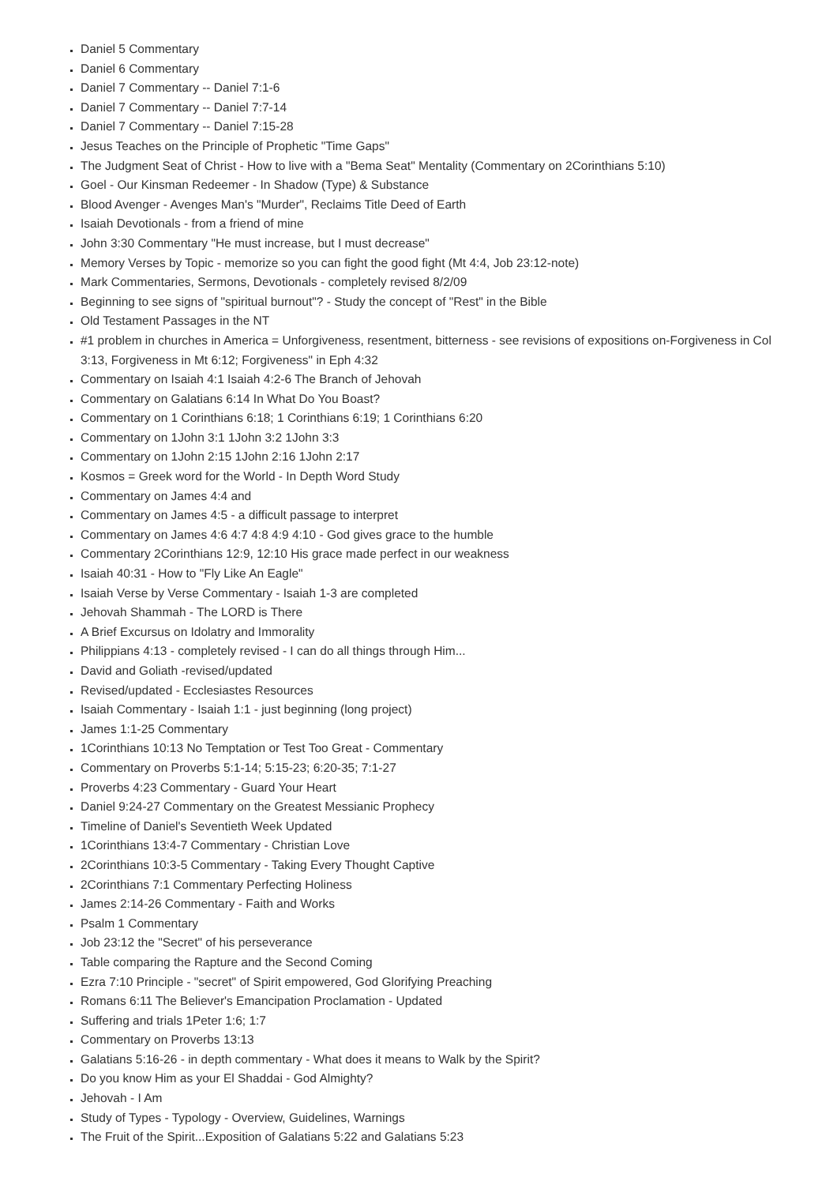Daniel 5 Commentary
Daniel 6 Commentary
Daniel 7 Commentary -- Daniel 7:1-6
Daniel 7 Commentary -- Daniel 7:7-14
Daniel 7 Commentary -- Daniel 7:15-28
Jesus Teaches on the Principle of Prophetic "Time Gaps"
The Judgment Seat of Christ - How to live with a "Bema Seat" Mentality (Commentary on 2Corinthians 5:10)
Goel - Our Kinsman Redeemer - In Shadow (Type) & Substance
Blood Avenger - Avenges Man's "Murder", Reclaims Title Deed of Earth
Isaiah Devotionals - from a friend of mine
John 3:30 Commentary "He must increase, but I must decrease"
Memory Verses by Topic - memorize so you can fight the good fight (Mt 4:4, Job 23:12-note)
Mark Commentaries, Sermons, Devotionals - completely revised 8/2/09
Beginning to see signs of "spiritual burnout"? - Study the concept of "Rest" in the Bible
Old Testament Passages in the NT
#1 problem in churches in America = Unforgiveness, resentment, bitterness - see revisions of expositions on-Forgiveness in Col 3:13, Forgiveness in Mt 6:12; Forgiveness" in Eph 4:32
Commentary on Isaiah 4:1 Isaiah 4:2-6 The Branch of Jehovah
Commentary on Galatians 6:14 In What Do You Boast?
Commentary on 1 Corinthians 6:18; 1 Corinthians 6:19; 1 Corinthians 6:20
Commentary on 1John 3:1 1John 3:2 1John 3:3
Commentary on 1John 2:15 1John 2:16 1John 2:17
Kosmos = Greek word for the World - In Depth Word Study
Commentary on James 4:4 and
Commentary on James 4:5 - a difficult passage to interpret
Commentary on James 4:6 4:7 4:8 4:9 4:10 - God gives grace to the humble
Commentary 2Corinthians 12:9, 12:10 His grace made perfect in our weakness
Isaiah 40:31 - How to "Fly Like An Eagle"
Isaiah Verse by Verse Commentary - Isaiah 1-3 are completed
Jehovah Shammah - The LORD is There
A Brief Excursus on Idolatry and Immorality
Philippians 4:13 - completely revised - I can do all things through Him...
David and Goliath -revised/updated
Revised/updated - Ecclesiastes Resources
Isaiah Commentary - Isaiah 1:1 - just beginning (long project)
James 1:1-25 Commentary
1Corinthians 10:13 No Temptation or Test Too Great - Commentary
Commentary on Proverbs 5:1-14; 5:15-23; 6:20-35; 7:1-27
Proverbs 4:23 Commentary - Guard Your Heart
Daniel 9:24-27 Commentary on the Greatest Messianic Prophecy
Timeline of Daniel's Seventieth Week Updated
1Corinthians 13:4-7 Commentary - Christian Love
2Corinthians 10:3-5 Commentary - Taking Every Thought Captive
2Corinthians 7:1 Commentary Perfecting Holiness
James 2:14-26 Commentary - Faith and Works
Psalm 1 Commentary
Job 23:12 the "Secret" of his perseverance
Table comparing the Rapture and the Second Coming
Ezra 7:10 Principle - "secret" of Spirit empowered, God Glorifying Preaching
Romans 6:11 The Believer's Emancipation Proclamation - Updated
Suffering and trials 1Peter 1:6; 1:7
Commentary on Proverbs 13:13
Galatians 5:16-26 - in depth commentary - What does it means to Walk by the Spirit?
Do you know Him as your El Shaddai - God Almighty?
Jehovah - I Am
Study of Types - Typology - Overview, Guidelines, Warnings
The Fruit of the Spirit...Exposition of Galatians 5:22 and Galatians 5:23